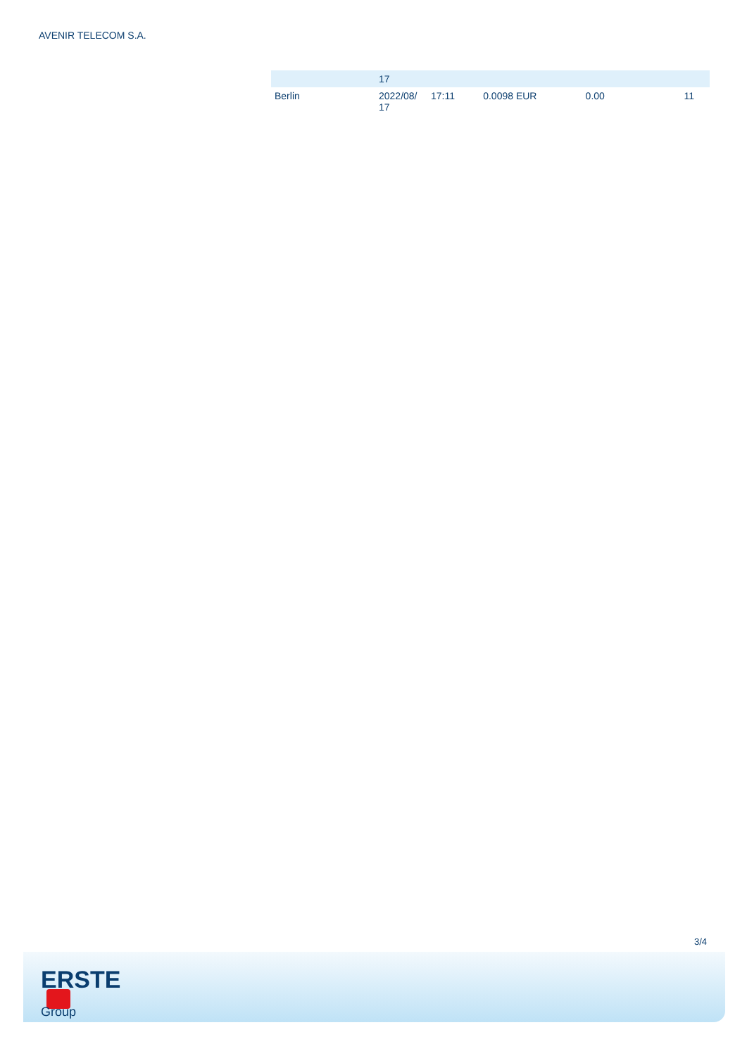AVENIR TELECOM S.A.
| | 17 | | | | |
| Berlin | 2022/08/ 17 | 17:11 | 0.0098 EUR | 0.00 | 11 |
3/4
ERSTE
Group